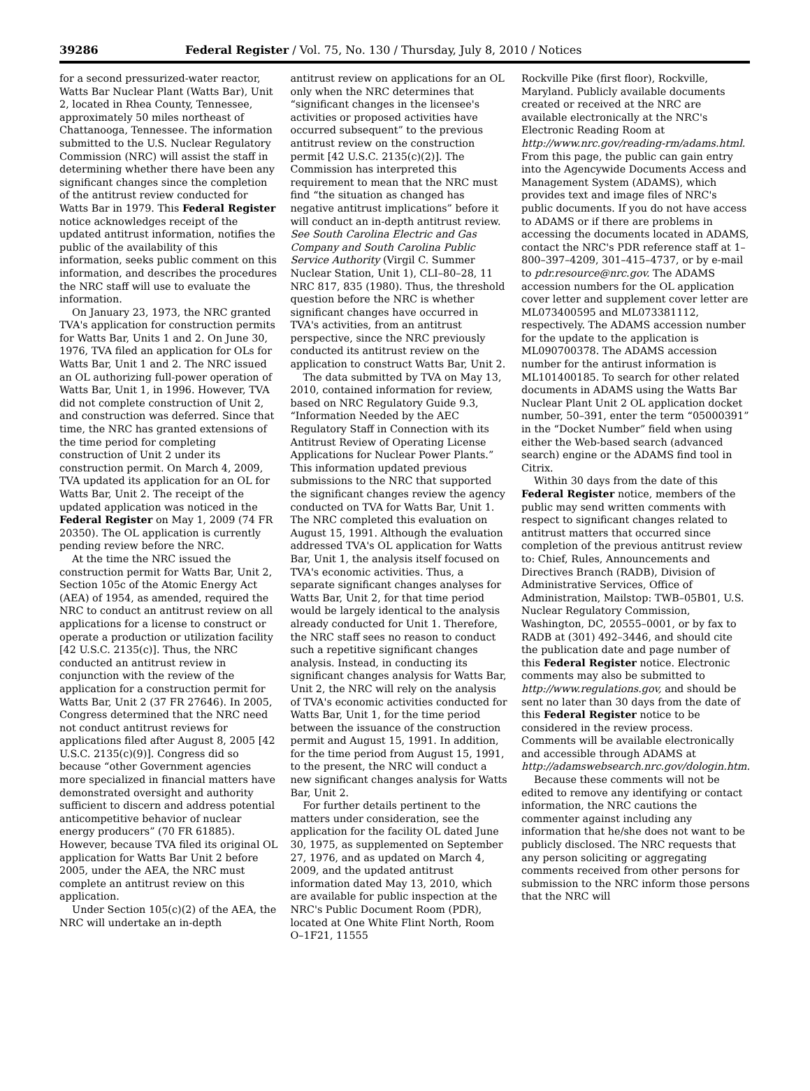39286 Federal Register / Vol. 75, No. 130 / Thursday, July 8, 2010 / Notices
for a second pressurized-water reactor, Watts Bar Nuclear Plant (Watts Bar), Unit 2, located in Rhea County, Tennessee, approximately 50 miles northeast of Chattanooga, Tennessee. The information submitted to the U.S. Nuclear Regulatory Commission (NRC) will assist the staff in determining whether there have been any significant changes since the completion of the antitrust review conducted for Watts Bar in 1979. This Federal Register notice acknowledges receipt of the updated antitrust information, notifies the public of the availability of this information, seeks public comment on this information, and describes the procedures the NRC staff will use to evaluate the information.
On January 23, 1973, the NRC granted TVA's application for construction permits for Watts Bar, Units 1 and 2. On June 30, 1976, TVA filed an application for OLs for Watts Bar, Unit 1 and 2. The NRC issued an OL authorizing full-power operation of Watts Bar, Unit 1, in 1996. However, TVA did not complete construction of Unit 2, and construction was deferred. Since that time, the NRC has granted extensions of the time period for completing construction of Unit 2 under its construction permit. On March 4, 2009, TVA updated its application for an OL for Watts Bar, Unit 2. The receipt of the updated application was noticed in the Federal Register on May 1, 2009 (74 FR 20350). The OL application is currently pending review before the NRC.
At the time the NRC issued the construction permit for Watts Bar, Unit 2, Section 105c of the Atomic Energy Act (AEA) of 1954, as amended, required the NRC to conduct an antitrust review on all applications for a license to construct or operate a production or utilization facility [42 U.S.C. 2135(c)]. Thus, the NRC conducted an antitrust review in conjunction with the review of the application for a construction permit for Watts Bar, Unit 2 (37 FR 27646). In 2005, Congress determined that the NRC need not conduct antitrust reviews for applications filed after August 8, 2005 [42 U.S.C. 2135(c)(9)]. Congress did so because “other Government agencies more specialized in financial matters have demonstrated oversight and authority sufficient to discern and address potential anticompetitive behavior of nuclear energy producers” (70 FR 61885). However, because TVA filed its original OL application for Watts Bar Unit 2 before 2005, under the AEA, the NRC must complete an antitrust review on this application.
Under Section 105(c)(2) of the AEA, the NRC will undertake an in-depth
antitrust review on applications for an OL only when the NRC determines that “significant changes in the licensee's activities or proposed activities have occurred subsequent” to the previous antitrust review on the construction permit [42 U.S.C. 2135(c)(2)]. The Commission has interpreted this requirement to mean that the NRC must find “the situation as changed has negative antitrust implications” before it will conduct an in-depth antitrust review. See South Carolina Electric and Gas Company and South Carolina Public Service Authority (Virgil C. Summer Nuclear Station, Unit 1), CLI–80–28, 11 NRC 817, 835 (1980). Thus, the threshold question before the NRC is whether significant changes have occurred in TVA's activities, from an antitrust perspective, since the NRC previously conducted its antitrust review on the application to construct Watts Bar, Unit 2.
The data submitted by TVA on May 13, 2010, contained information for review, based on NRC Regulatory Guide 9.3, “Information Needed by the AEC Regulatory Staff in Connection with its Antitrust Review of Operating License Applications for Nuclear Power Plants.” This information updated previous submissions to the NRC that supported the significant changes review the agency conducted on TVA for Watts Bar, Unit 1. The NRC completed this evaluation on August 15, 1991. Although the evaluation addressed TVA's OL application for Watts Bar, Unit 1, the analysis itself focused on TVA's economic activities. Thus, a separate significant changes analyses for Watts Bar, Unit 2, for that time period would be largely identical to the analysis already conducted for Unit 1. Therefore, the NRC staff sees no reason to conduct such a repetitive significant changes analysis. Instead, in conducting its significant changes analysis for Watts Bar, Unit 2, the NRC will rely on the analysis of TVA's economic activities conducted for Watts Bar, Unit 1, for the time period between the issuance of the construction permit and August 15, 1991. In addition, for the time period from August 15, 1991, to the present, the NRC will conduct a new significant changes analysis for Watts Bar, Unit 2.
For further details pertinent to the matters under consideration, see the application for the facility OL dated June 30, 1975, as supplemented on September 27, 1976, and as updated on March 4, 2009, and the updated antitrust information dated May 13, 2010, which are available for public inspection at the NRC's Public Document Room (PDR), located at One White Flint North, Room O–1F21, 11555
Rockville Pike (first floor), Rockville, Maryland. Publicly available documents created or received at the NRC are available electronically at the NRC's Electronic Reading Room at http://www.nrc.gov/reading-rm/adams.html. From this page, the public can gain entry into the Agencywide Documents Access and Management System (ADAMS), which provides text and image files of NRC's public documents. If you do not have access to ADAMS or if there are problems in accessing the documents located in ADAMS, contact the NRC's PDR reference staff at 1–800–397–4209, 301–415–4737, or by e-mail to pdr.resource@nrc.gov. The ADAMS accession numbers for the OL application cover letter and supplement cover letter are ML073400595 and ML073381112, respectively. The ADAMS accession number for the update to the application is ML090700378. The ADAMS accession number for the antirust information is ML101400185. To search for other related documents in ADAMS using the Watts Bar Nuclear Plant Unit 2 OL application docket number, 50–391, enter the term “05000391” in the “Docket Number” field when using either the Web-based search (advanced search) engine or the ADAMS find tool in Citrix.
Within 30 days from the date of this Federal Register notice, members of the public may send written comments with respect to significant changes related to antitrust matters that occurred since completion of the previous antitrust review to: Chief, Rules, Announcements and Directives Branch (RADB), Division of Administrative Services, Office of Administration, Mailstop: TWB–05B01, U.S. Nuclear Regulatory Commission, Washington, DC, 20555–0001, or by fax to RADB at (301) 492–3446, and should cite the publication date and page number of this Federal Register notice. Electronic comments may also be submitted to http://www.regulations.gov, and should be sent no later than 30 days from the date of this Federal Register notice to be considered in the review process. Comments will be available electronically and accessible through ADAMS at http://adamswebsearch.nrc.gov/dologin.htm.
Because these comments will not be edited to remove any identifying or contact information, the NRC cautions the commenter against including any information that he/she does not want to be publicly disclosed. The NRC requests that any person soliciting or aggregating comments received from other persons for submission to the NRC inform those persons that the NRC will